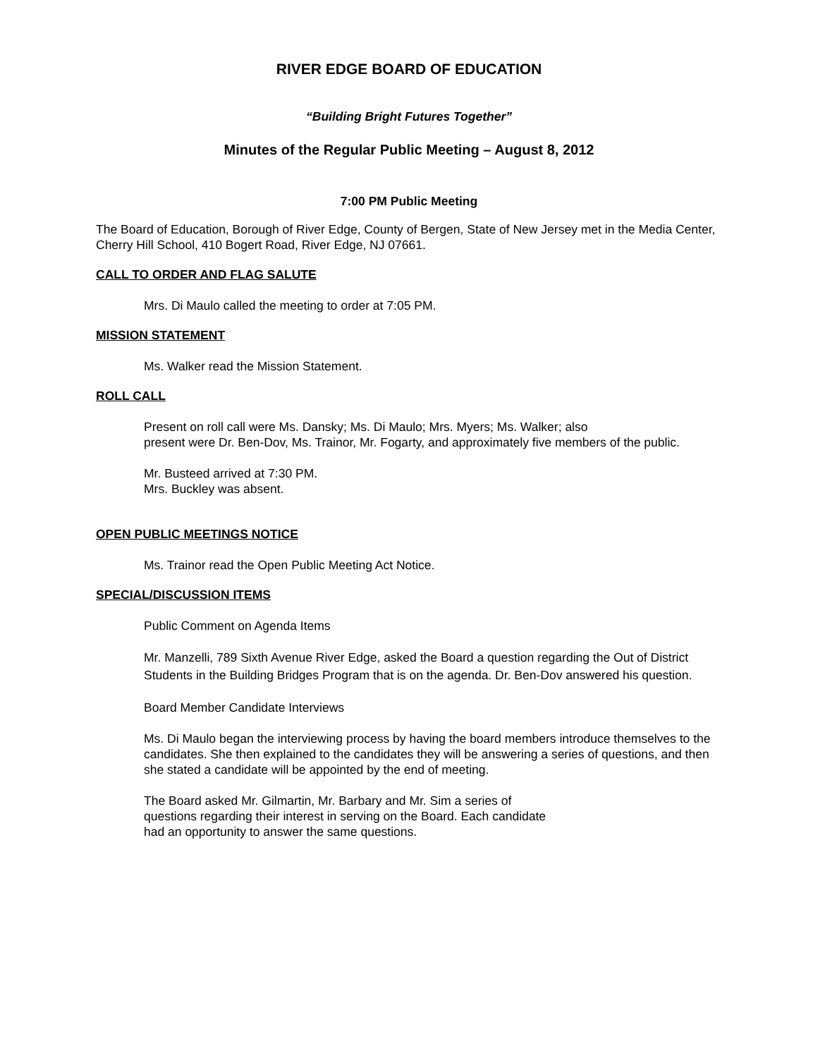RIVER EDGE BOARD OF EDUCATION
“Building Bright Futures Together”
Minutes of the Regular Public Meeting – August 8, 2012
7:00 PM Public Meeting
The Board of Education, Borough of River Edge, County of Bergen, State of New Jersey met in the Media Center, Cherry Hill School, 410 Bogert Road, River Edge, NJ 07661.
CALL TO ORDER AND FLAG SALUTE
Mrs. Di Maulo called the meeting to order at 7:05 PM.
MISSION STATEMENT
Ms. Walker read the Mission Statement.
ROLL CALL
Present on roll call were Ms. Dansky; Ms. Di Maulo; Mrs. Myers; Ms. Walker; also
present were Dr. Ben-Dov, Ms. Trainor, Mr. Fogarty, and approximately five members of the public.
Mr. Busteed arrived at 7:30 PM.
Mrs. Buckley was absent.
OPEN PUBLIC MEETINGS NOTICE
Ms. Trainor read the Open Public Meeting Act Notice.
SPECIAL/DISCUSSION ITEMS
Public Comment on Agenda Items
Mr. Manzelli, 789 Sixth Avenue River Edge, asked the Board a question regarding the Out of District Students in the Building Bridges Program that is on the agenda. Dr. Ben-Dov answered his question.
Board Member Candidate Interviews
Ms. Di Maulo began the interviewing process by having the board members introduce themselves to the candidates. She then explained to the candidates they will be answering a series of questions, and then she stated a candidate will be appointed by the end of meeting.
The Board asked Mr. Gilmartin, Mr. Barbary and Mr. Sim a series of
questions regarding their interest in serving on the Board. Each candidate
had an opportunity to answer the same questions.